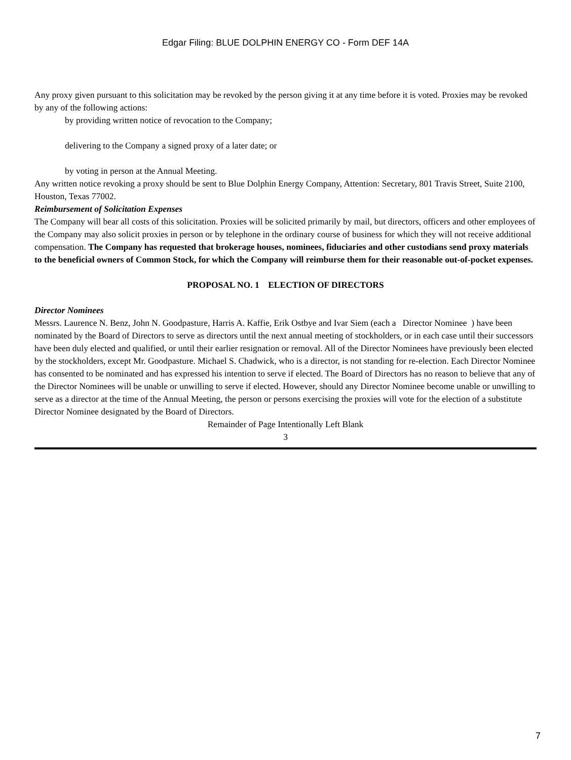Edgar Filing: BLUE DOLPHIN ENERGY CO - Form DEF 14A
Any proxy given pursuant to this solicitation may be revoked by the person giving it at any time before it is voted. Proxies may be revoked by any of the following actions:
by providing written notice of revocation to the Company;
delivering to the Company a signed proxy of a later date; or
by voting in person at the Annual Meeting.
Any written notice revoking a proxy should be sent to Blue Dolphin Energy Company, Attention: Secretary, 801 Travis Street, Suite 2100, Houston, Texas 77002.
Reimbursement of Solicitation Expenses
The Company will bear all costs of this solicitation. Proxies will be solicited primarily by mail, but directors, officers and other employees of the Company may also solicit proxies in person or by telephone in the ordinary course of business for which they will not receive additional compensation. The Company has requested that brokerage houses, nominees, fiduciaries and other custodians send proxy materials to the beneficial owners of Common Stock, for which the Company will reimburse them for their reasonable out-of-pocket expenses.
PROPOSAL NO. 1 ELECTION OF DIRECTORS
Director Nominees
Messrs. Laurence N. Benz, John N. Goodpasture, Harris A. Kaffie, Erik Ostbye and Ivar Siem (each a Director Nominee ) have been nominated by the Board of Directors to serve as directors until the next annual meeting of stockholders, or in each case until their successors have been duly elected and qualified, or until their earlier resignation or removal. All of the Director Nominees have previously been elected by the stockholders, except Mr. Goodpasture. Michael S. Chadwick, who is a director, is not standing for re-election. Each Director Nominee has consented to be nominated and has expressed his intention to serve if elected. The Board of Directors has no reason to believe that any of the Director Nominees will be unable or unwilling to serve if elected. However, should any Director Nominee become unable or unwilling to serve as a director at the time of the Annual Meeting, the person or persons exercising the proxies will vote for the election of a substitute Director Nominee designated by the Board of Directors.
Remainder of Page Intentionally Left Blank
3
7